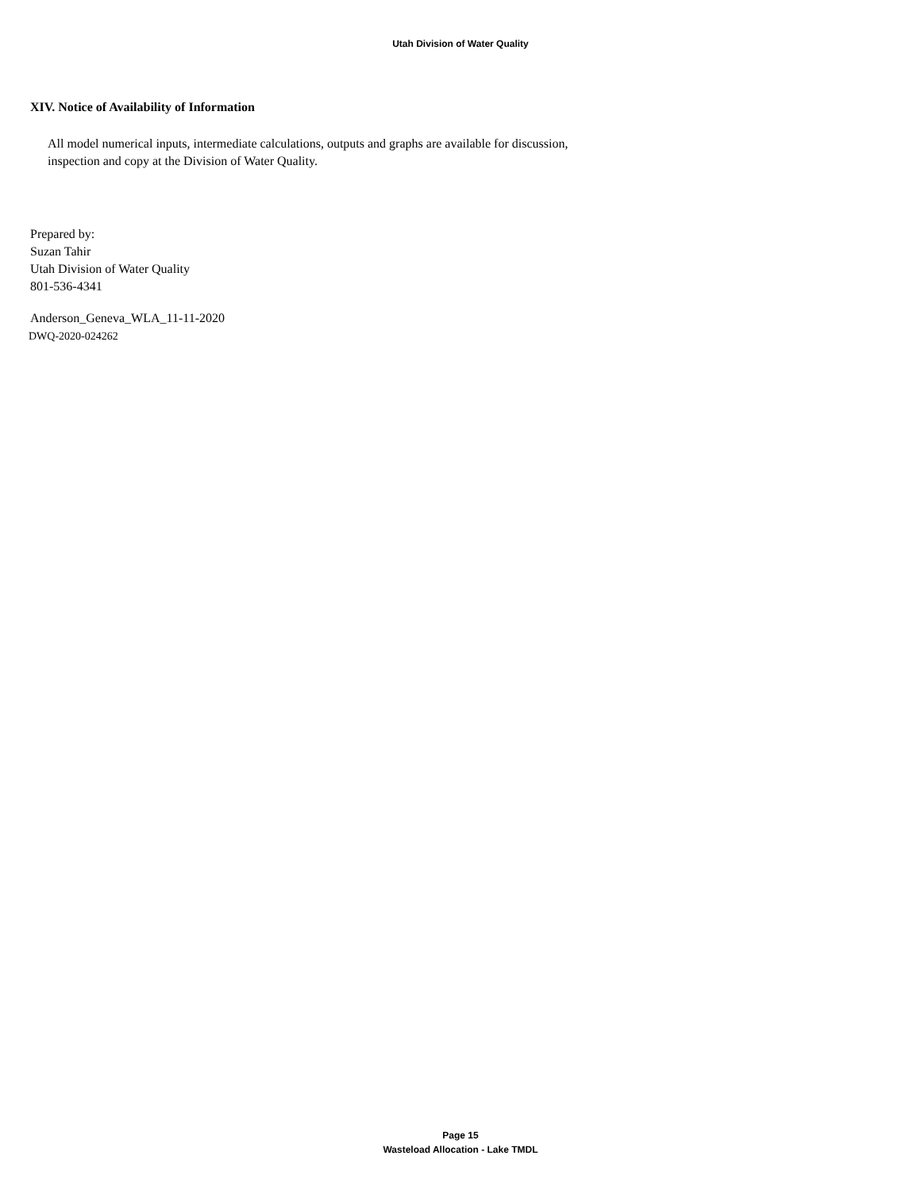Utah Division of Water Quality
XIV. Notice of Availability of Information
All model numerical inputs, intermediate calculations, outputs and graphs are available for discussion, inspection and copy at the Division of Water Quality.
Prepared by:
Suzan Tahir
Utah Division of Water Quality
801-536-4341
Anderson_Geneva_WLA_11-11-2020
DWQ-2020-024262
Page 15
Wasteload Allocation - Lake TMDL